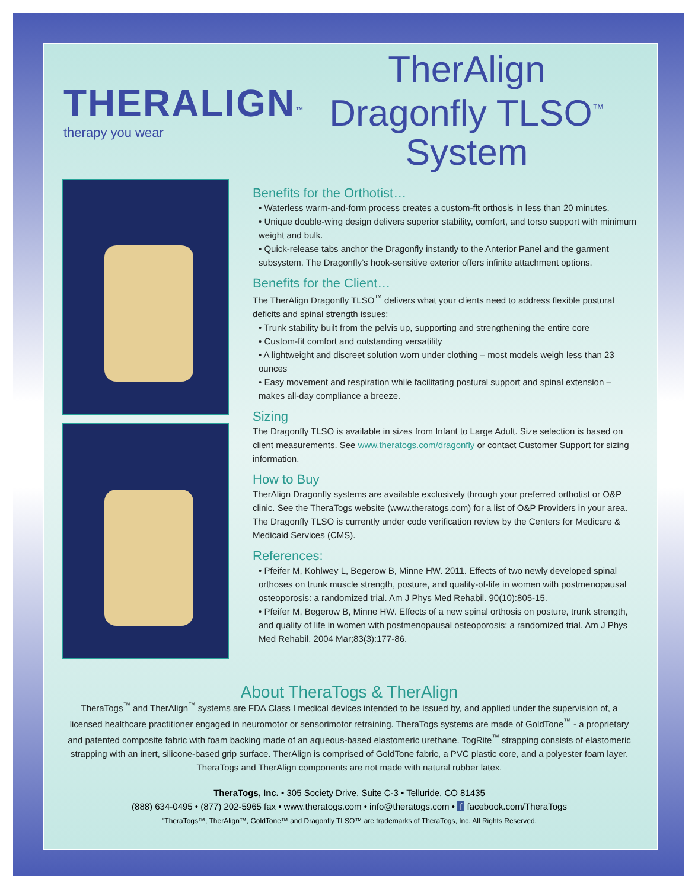THERALIGN<sup>™</sup>
therapy you wear
TherAlign Dragonfly TLSO<sup>™</sup> System
Benefits for the Orthotist…
• Waterless warm-and-form process creates a custom-fit orthosis in less than 20 minutes.
• Unique double-wing design delivers superior stability, comfort, and torso support with minimum weight and bulk.
• Quick-release tabs anchor the Dragonfly instantly to the Anterior Panel and the garment subsystem. The Dragonfly’s hook-sensitive exterior offers infinite attachment options.
Benefits for the Client…
The TherAlign Dragonfly TLSO<sup>™</sup> delivers what your clients need to address flexible postural deficits and spinal strength issues:
• Trunk stability built from the pelvis up, supporting and strengthening the entire core
• Custom-fit comfort and outstanding versatility
• A lightweight and discreet solution worn under clothing – most models weigh less than 23 ounces
• Easy movement and respiration while facilitating postural support and spinal extension – makes all-day compliance a breeze.
Sizing
The Dragonfly TLSO is available in sizes from Infant to Large Adult. Size selection is based on client measurements. See www.theratogs.com/dragonfly or contact Customer Support for sizing information.
How to Buy
TherAlign Dragonfly systems are available exclusively through your preferred orthotist or O&P clinic. See the TheraTogs website (www.theratogs.com) for a list of O&P Providers in your area.
The Dragonfly TLSO is currently under code verification review by the Centers for Medicare & Medicaid Services (CMS).
References:
• Pfeifer M, Kohlwey L, Begerow B, Minne HW. 2011. Effects of two newly developed spinal orthoses on trunk muscle strength, posture, and quality-of-life in women with postmenopausal osteoporosis: a randomized trial. Am J Phys Med Rehabil. 90(10):805-15.
• Pfeifer M, Begerow B, Minne HW. Effects of a new spinal orthosis on posture, trunk strength, and quality of life in women with postmenopausal osteoporosis: a randomized trial. Am J Phys Med Rehabil. 2004 Mar;83(3):177-86.
About TheraTogs & TherAlign
TheraTogs<sup>™</sup> and TherAlign<sup>™</sup> systems are FDA Class I medical devices intended to be issued by, and applied under the supervision of, a licensed healthcare practitioner engaged in neuromotor or sensorimotor retraining. TheraTogs systems are made of GoldTone<sup>™</sup> - a proprietary and patented composite fabric with foam backing made of an aqueous-based elastomeric urethane. TogRite<sup>™</sup> strapping consists of elastomeric strapping with an inert, silicone-based grip surface. TherAlign is comprised of GoldTone fabric, a PVC plastic core, and a polyester foam layer. TheraTogs and TherAlign components are not made with natural rubber latex.
TheraTogs, Inc. • 305 Society Drive, Suite C-3 • Telluride, CO 81435
(888) 634-0495 • (877) 202-5965 fax • www.theratogs.com • info@theratogs.com • f facebook.com/TheraTogs
"TheraTogs™, TherAlign™, GoldTone™ and Dragonfly TLSO™ are trademarks of TheraTogs, Inc. All Rights Reserved.